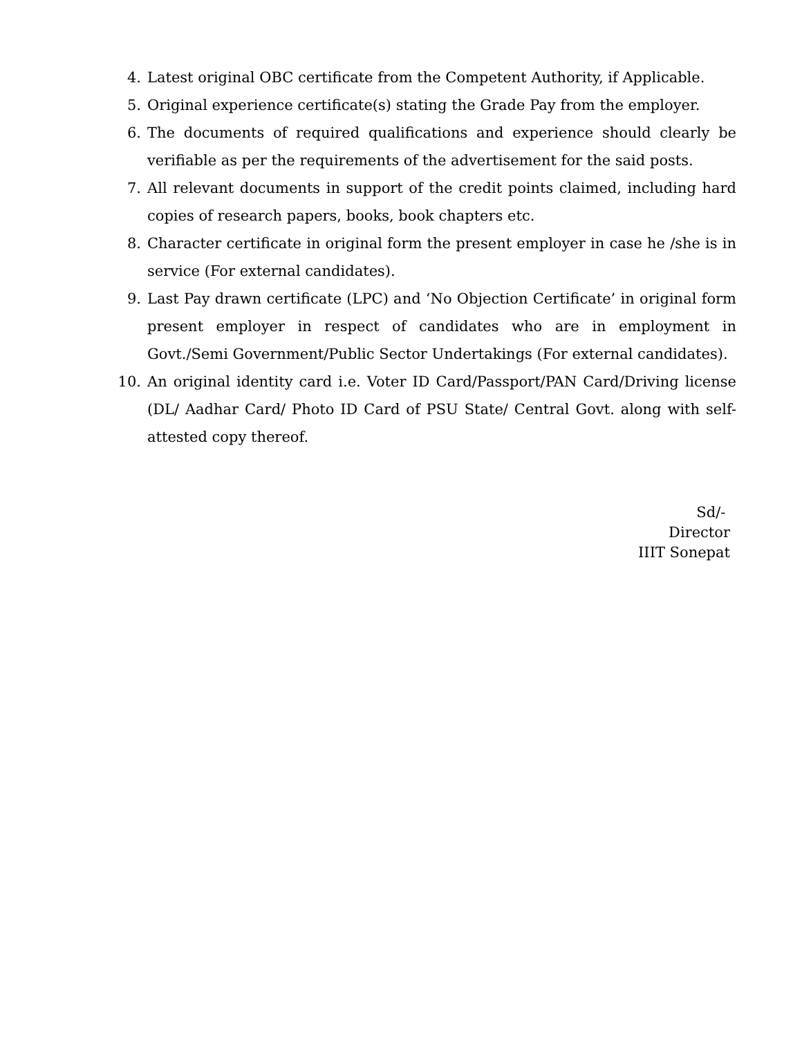4. Latest original OBC certificate from the Competent Authority, if Applicable.
5. Original experience certificate(s) stating the Grade Pay from the employer.
6. The documents of required qualifications and experience should clearly be verifiable as per the requirements of the advertisement for the said posts.
7. All relevant documents in support of the credit points claimed, including hard copies of research papers, books, book chapters etc.
8. Character certificate in original form the present employer in case he /she is in service (For external candidates).
9. Last Pay drawn certificate (LPC) and ‘No Objection Certificate’ in original form present employer in respect of candidates who are in employment in Govt./Semi Government/Public Sector Undertakings (For external candidates).
10. An original identity card i.e. Voter ID Card/Passport/PAN Card/Driving license (DL/ Aadhar Card/ Photo ID Card of PSU State/ Central Govt. along with self-attested copy thereof.
Sd/-
Director
IIIT Sonepat